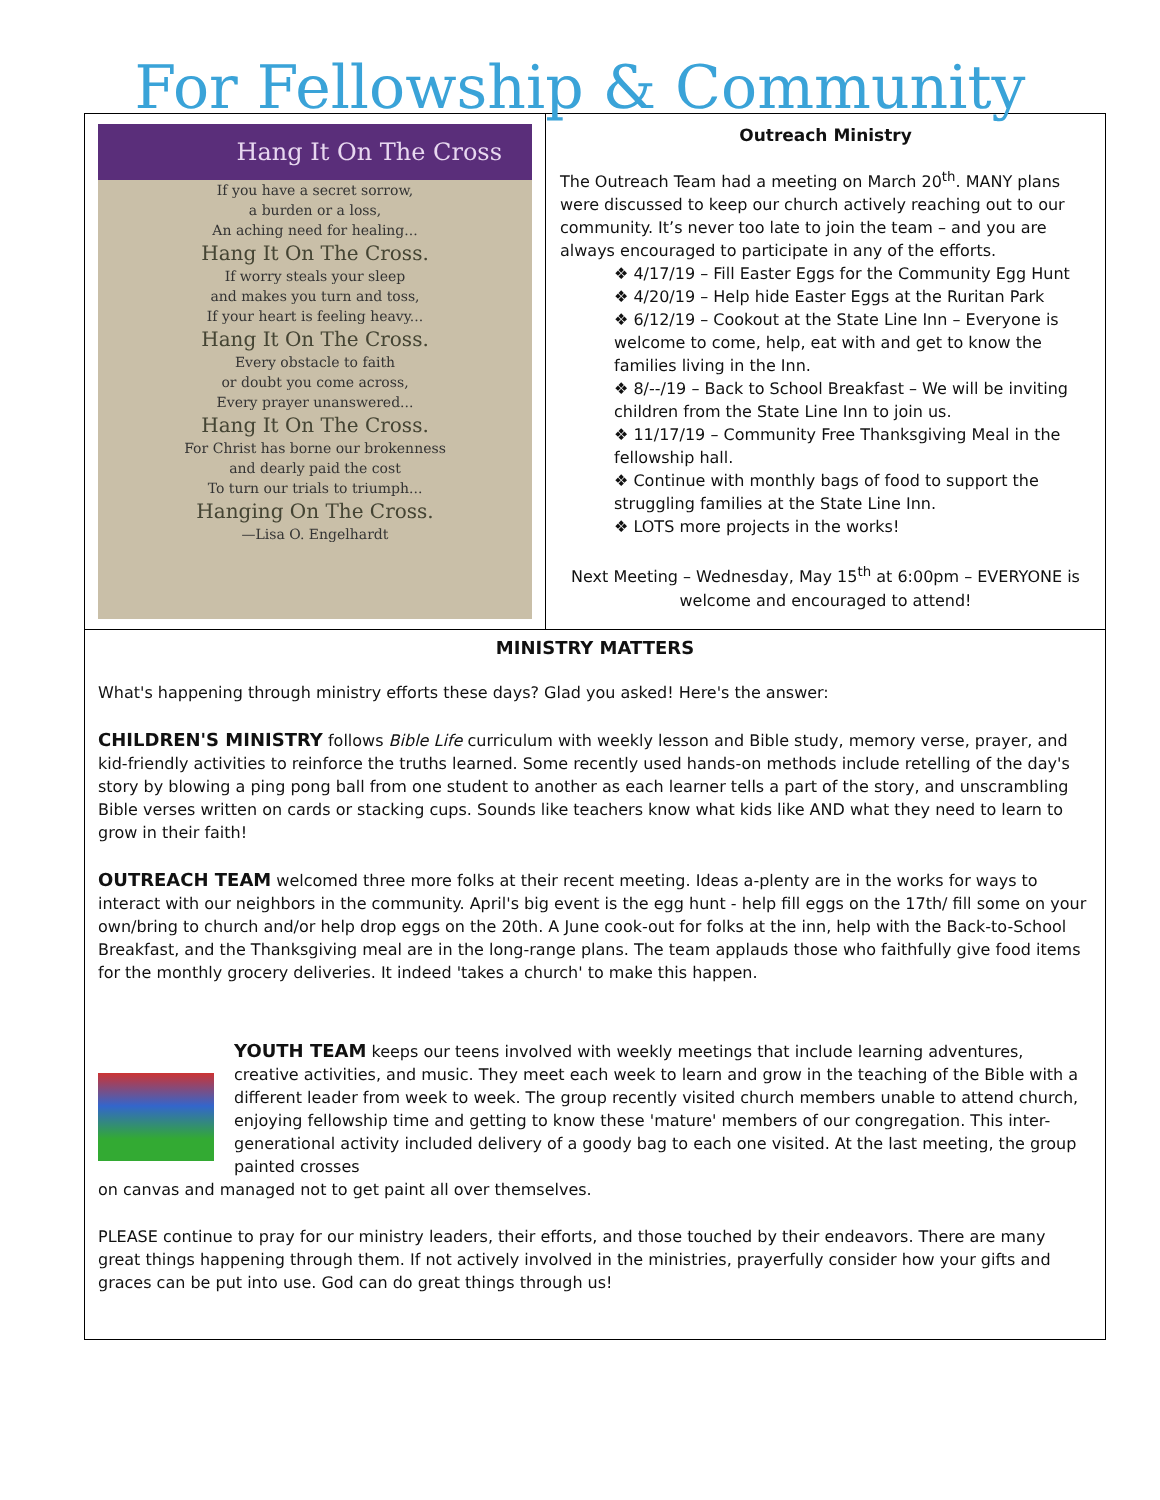For Fellowship & Community
Hang It On The Cross
If you have a secret sorrow,
a burden or a loss,
An aching need for healing...
Hang It On The Cross.
If worry steals your sleep
and makes you turn and toss,
If your heart is feeling heavy...
Hang It On The Cross.
Every obstacle to faith
or doubt you come across,
Every prayer unanswered...
Hang It On The Cross.
For Christ has borne our brokenness
and dearly paid the cost
To turn our trials to triumph...
Hanging On The Cross.
—Lisa O. Engelhardt
Outreach Ministry
The Outreach Team had a meeting on March 20<sup>th</sup>. MANY plans were discussed to keep our church actively reaching out to our community. It’s never too late to join the team – and you are always encouraged to participate in any of the efforts.
❖ 4/17/19 – Fill Easter Eggs for the Community Egg Hunt
❖ 4/20/19 – Help hide Easter Eggs at the Ruritan Park
❖ 6/12/19 – Cookout at the State Line Inn – Everyone is welcome to come, help, eat with and get to know the families living in the Inn.
❖ 8/--/19 – Back to School Breakfast – We will be inviting children from the State Line Inn to join us.
❖ 11/17/19 – Community Free Thanksgiving Meal in the fellowship hall.
❖ Continue with monthly bags of food to support the struggling families at the State Line Inn.
❖ LOTS more projects in the works!
Next Meeting – Wednesday, May 15<sup>th</sup> at 6:00pm – EVERYONE is welcome and encouraged to attend!
MINISTRY MATTERS
What's happening through ministry efforts these days? Glad you asked! Here's the answer:
CHILDREN'S MINISTRY follows Bible Life curriculum with weekly lesson and Bible study, memory verse, prayer, and kid-friendly activities to reinforce the truths learned. Some recently used hands-on methods include retelling of the day's story by blowing a ping pong ball from one student to another as each learner tells a part of the story, and unscrambling Bible verses written on cards or stacking cups. Sounds like teachers know what kids like AND what they need to learn to grow in their faith!
OUTREACH TEAM welcomed three more folks at their recent meeting. Ideas a-plenty are in the works for ways to interact with our neighbors in the community. April's big event is the egg hunt - help fill eggs on the 17th/ fill some on your own/bring to church and/or help drop eggs on the 20th. A June cook-out for folks at the inn, help with the Back-to-School Breakfast, and the Thanksgiving meal are in the long-range plans. The team applauds those who faithfully give food items for the monthly grocery deliveries. It indeed 'takes a church' to make this happen.
YOUTH TEAM keeps our teens involved with weekly meetings that include learning adventures, creative activities, and music. They meet each week to learn and grow in the teaching of the Bible with a different leader from week to week. The group recently visited church members unable to attend church, enjoying fellowship time and getting to know these 'mature' members of our congregation. This inter-generational activity included delivery of a goody bag to each one visited. At the last meeting, the group painted crosses
on canvas and managed not to get paint all over themselves.
PLEASE continue to pray for our ministry leaders, their efforts, and those touched by their endeavors. There are many great things happening through them. If not actively involved in the ministries, prayerfully consider how your gifts and graces can be put into use. God can do great things through us!